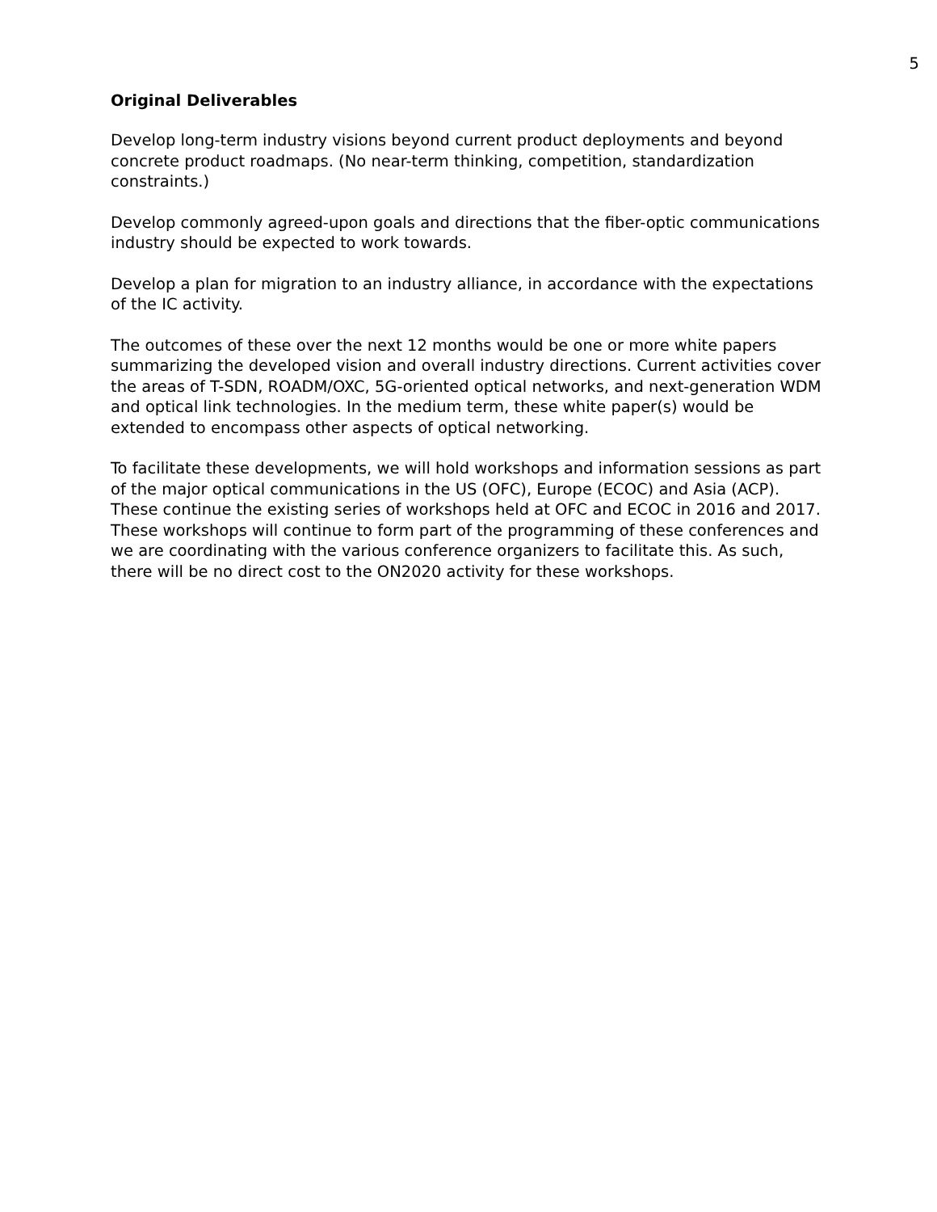5
Original Deliverables
Develop long-term industry visions beyond current product deployments and beyond concrete product roadmaps. (No near-term thinking, competition, standardization constraints.)
Develop commonly agreed-upon goals and directions that the fiber-optic communications industry should be expected to work towards.
Develop a plan for migration to an industry alliance, in accordance with the expectations of the IC activity.
The outcomes of these over the next 12 months would be one or more white papers summarizing the developed vision and overall industry directions. Current activities cover the areas of T-SDN, ROADM/OXC, 5G-oriented optical networks, and next-generation WDM and optical link technologies. In the medium term, these white paper(s) would be extended to encompass other aspects of optical networking.
To facilitate these developments, we will hold workshops and information sessions as part of the major optical communications in the US (OFC), Europe (ECOC) and Asia (ACP). These continue the existing series of workshops held at OFC and ECOC in 2016 and 2017. These workshops will continue to form part of the programming of these conferences and we are coordinating with the various conference organizers to facilitate this. As such, there will be no direct cost to the ON2020 activity for these workshops.